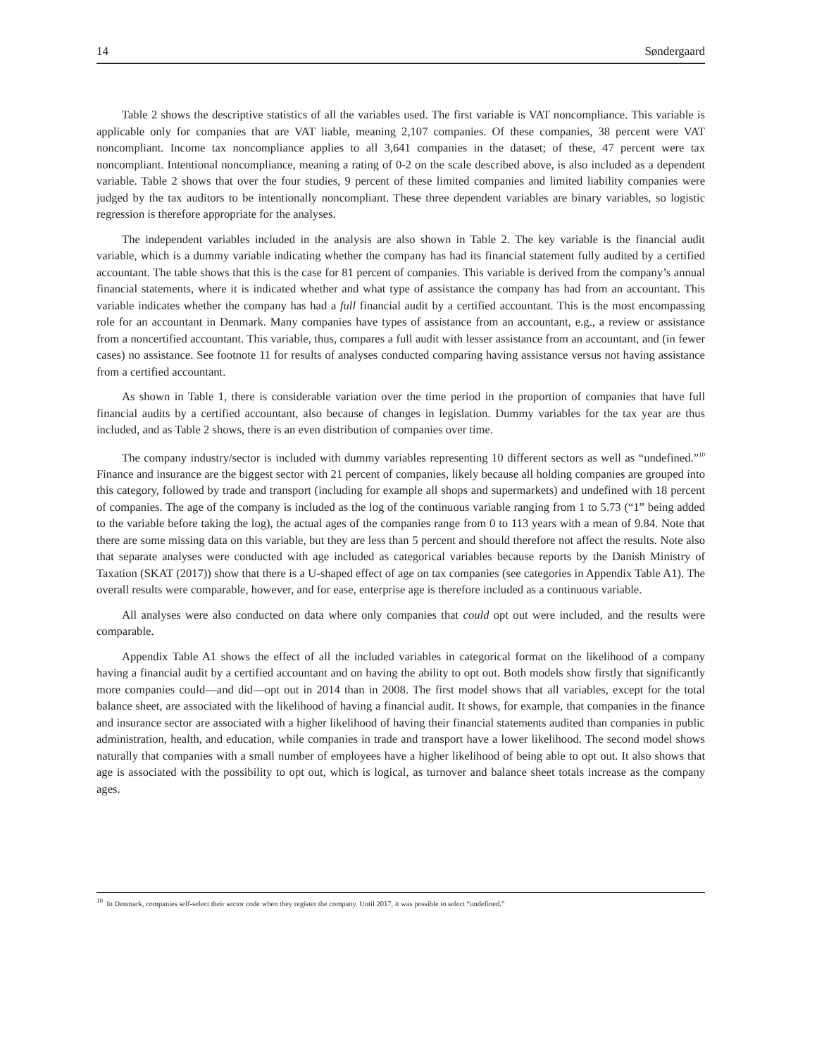14 Søndergaard
Table 2 shows the descriptive statistics of all the variables used. The first variable is VAT noncompliance. This variable is applicable only for companies that are VAT liable, meaning 2,107 companies. Of these companies, 38 percent were VAT noncompliant. Income tax noncompliance applies to all 3,641 companies in the dataset; of these, 47 percent were tax noncompliant. Intentional noncompliance, meaning a rating of 0-2 on the scale described above, is also included as a dependent variable. Table 2 shows that over the four studies, 9 percent of these limited companies and limited liability companies were judged by the tax auditors to be intentionally noncompliant. These three dependent variables are binary variables, so logistic regression is therefore appropriate for the analyses.
The independent variables included in the analysis are also shown in Table 2. The key variable is the financial audit variable, which is a dummy variable indicating whether the company has had its financial statement fully audited by a certified accountant. The table shows that this is the case for 81 percent of companies. This variable is derived from the company’s annual financial statements, where it is indicated whether and what type of assistance the company has had from an accountant. This variable indicates whether the company has had a full financial audit by a certified accountant. This is the most encompassing role for an accountant in Denmark. Many companies have types of assistance from an accountant, e.g., a review or assistance from a noncertified accountant. This variable, thus, compares a full audit with lesser assistance from an accountant, and (in fewer cases) no assistance. See footnote 11 for results of analyses conducted comparing having assistance versus not having assistance from a certified accountant.
As shown in Table 1, there is considerable variation over the time period in the proportion of companies that have full financial audits by a certified accountant, also because of changes in legislation. Dummy variables for the tax year are thus included, and as Table 2 shows, there is an even distribution of companies over time.
The company industry/sector is included with dummy variables representing 10 different sectors as well as “undefined.”<sup>10</sup> Finance and insurance are the biggest sector with 21 percent of companies, likely because all holding companies are grouped into this category, followed by trade and transport (including for example all shops and supermarkets) and undefined with 18 percent of companies. The age of the company is included as the log of the continuous variable ranging from 1 to 5.73 (“1” being added to the variable before taking the log), the actual ages of the companies range from 0 to 113 years with a mean of 9.84. Note that there are some missing data on this variable, but they are less than 5 percent and should therefore not affect the results. Note also that separate analyses were conducted with age included as categorical variables because reports by the Danish Ministry of Taxation (SKAT (2017)) show that there is a U-shaped effect of age on tax companies (see categories in Appendix Table A1). The overall results were comparable, however, and for ease, enterprise age is therefore included as a continuous variable.
All analyses were also conducted on data where only companies that could opt out were included, and the results were comparable.
Appendix Table A1 shows the effect of all the included variables in categorical format on the likelihood of a company having a financial audit by a certified accountant and on having the ability to opt out. Both models show firstly that significantly more companies could—and did—opt out in 2014 than in 2008. The first model shows that all variables, except for the total balance sheet, are associated with the likelihood of having a financial audit. It shows, for example, that companies in the finance and insurance sector are associated with a higher likelihood of having their financial statements audited than companies in public administration, health, and education, while companies in trade and transport have a lower likelihood. The second model shows naturally that companies with a small number of employees have a higher likelihood of being able to opt out. It also shows that age is associated with the possibility to opt out, which is logical, as turnover and balance sheet totals increase as the company ages.
<sup>10</sup> In Denmark, companies self-select their sector code when they register the company. Until 2017, it was possible to select “undefined.”